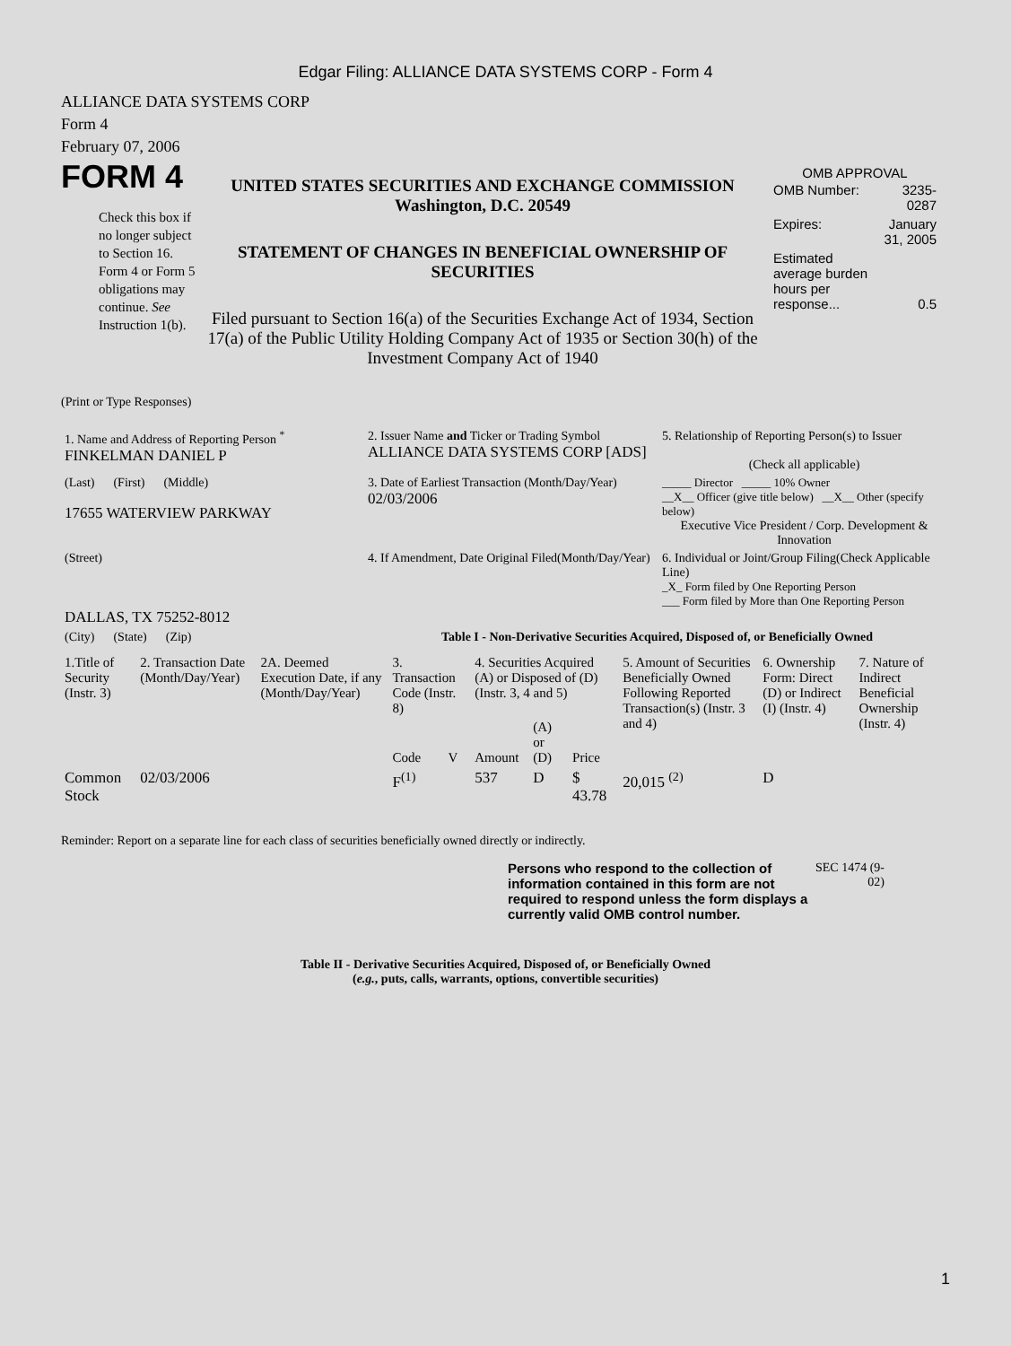Edgar Filing: ALLIANCE DATA SYSTEMS CORP - Form 4
ALLIANCE DATA SYSTEMS CORP
Form 4
February 07, 2006
FORM 4
Check this box if no longer subject to Section 16. Form 4 or Form 5 obligations may continue. See Instruction 1(b).
UNITED STATES SECURITIES AND EXCHANGE COMMISSION
Washington, D.C. 20549
STATEMENT OF CHANGES IN BENEFICIAL OWNERSHIP OF SECURITIES
Filed pursuant to Section 16(a) of the Securities Exchange Act of 1934, Section 17(a) of the Public Utility Holding Company Act of 1935 or Section 30(h) of the Investment Company Act of 1940
OMB APPROVAL
| OMB Number: | 3235-0287 |
| Expires: | January 31, 2005 |
| Estimated average burden hours per response... | 0.5 |
(Print or Type Responses)
| 1. Name and Address of Reporting Person <sup>*</sup> FINKELMAN DANIEL P | 2. Issuer Name and Ticker or Trading Symbol ALLIANCE DATA SYSTEMS CORP [ADS] | 5. Relationship of Reporting Person(s) to Issuer (Check all applicable) |
| (Last) (First) (Middle) 17655 WATERVIEW PARKWAY | 3. Date of Earliest Transaction (Month/Day/Year) 02/03/2006 | _____ Director _____ 10% Owner __X__ Officer (give title below) __X__ Other (specify below) Executive Vice President / Corp. Development & Innovation |
| (Street) DALLAS, TX 75252-8012 | 4. If Amendment, Date Original Filed(Month/Day/Year) | 6. Individual or Joint/Group Filing(Check Applicable Line) _X_ Form filed by One Reporting Person ___ Form filed by More than One Reporting Person |
| (City) (State) (Zip) | Table I - Non-Derivative Securities Acquired, Disposed of, or Beneficially Owned | |
| 1.Title of Security (Instr. 3) | 2. Transaction Date (Month/Day/Year) | 2A. Deemed Execution Date, if any (Month/Day/Year) | 3. Transaction Code (Instr. 8) | | 4. Securities Acquired (A) or Disposed of (D) (Instr. 3, 4 and 5) | | | 5. Amount of Securities Beneficially Owned Following Reported Transaction(s) (Instr. 3 and 4) | 6. Ownership Form: Direct (D) or Indirect (I) (Instr. 4) | 7. Nature of Indirect Beneficial Ownership (Instr. 4) |
| --- | --- | --- | --- | --- | --- | --- | --- | --- | --- | --- |
| | | | Code | V | Amount | (A) or (D) | Price | | | |
| Common Stock | 02/03/2006 | | F<sup>(1)</sup> | | 537 | D | $ 43.78 | 20,015 <sup>(2)</sup> | D | |
Reminder: Report on a separate line for each class of securities beneficially owned directly or indirectly.
Persons who respond to the collection of information contained in this form are not required to respond unless the form displays a currently valid OMB control number.
SEC 1474 (9-02)
Table II - Derivative Securities Acquired, Disposed of, or Beneficially Owned
(e.g., puts, calls, warrants, options, convertible securities)
1